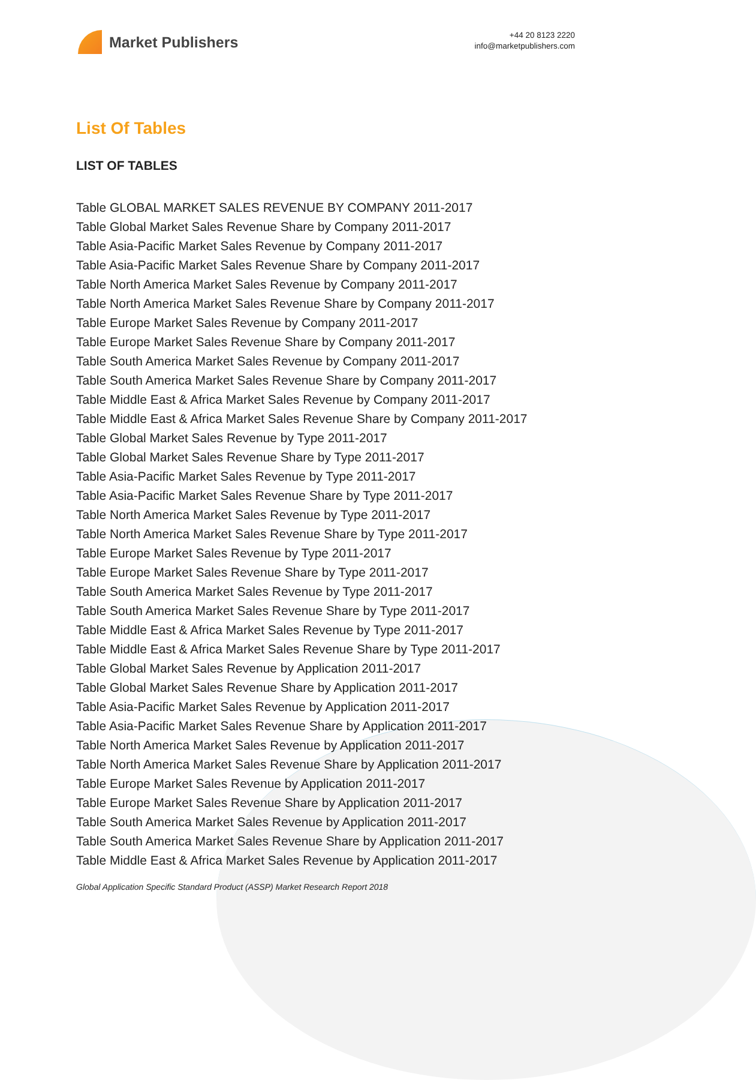Market Publishers
+44 20 8123 2220
info@marketpublishers.com
List Of Tables
LIST OF TABLES
Table GLOBAL MARKET SALES REVENUE BY COMPANY 2011-2017
Table Global Market Sales Revenue Share by Company 2011-2017
Table Asia-Pacific Market Sales Revenue by Company 2011-2017
Table Asia-Pacific Market Sales Revenue Share by Company 2011-2017
Table North America Market Sales Revenue by Company 2011-2017
Table North America Market Sales Revenue Share by Company 2011-2017
Table Europe Market Sales Revenue by Company 2011-2017
Table Europe Market Sales Revenue Share by Company 2011-2017
Table South America Market Sales Revenue by Company 2011-2017
Table South America Market Sales Revenue Share by Company 2011-2017
Table Middle East & Africa Market Sales Revenue by Company 2011-2017
Table Middle East & Africa Market Sales Revenue Share by Company 2011-2017
Table Global Market Sales Revenue by Type 2011-2017
Table Global Market Sales Revenue Share by Type 2011-2017
Table Asia-Pacific Market Sales Revenue by Type 2011-2017
Table Asia-Pacific Market Sales Revenue Share by Type 2011-2017
Table North America Market Sales Revenue by Type 2011-2017
Table North America Market Sales Revenue Share by Type 2011-2017
Table Europe Market Sales Revenue by Type 2011-2017
Table Europe Market Sales Revenue Share by Type 2011-2017
Table South America Market Sales Revenue by Type 2011-2017
Table South America Market Sales Revenue Share by Type 2011-2017
Table Middle East & Africa Market Sales Revenue by Type 2011-2017
Table Middle East & Africa Market Sales Revenue Share by Type 2011-2017
Table Global Market Sales Revenue by Application 2011-2017
Table Global Market Sales Revenue Share by Application 2011-2017
Table Asia-Pacific Market Sales Revenue by Application 2011-2017
Table Asia-Pacific Market Sales Revenue Share by Application 2011-2017
Table North America Market Sales Revenue by Application 2011-2017
Table North America Market Sales Revenue Share by Application 2011-2017
Table Europe Market Sales Revenue by Application 2011-2017
Table Europe Market Sales Revenue Share by Application 2011-2017
Table South America Market Sales Revenue by Application 2011-2017
Table South America Market Sales Revenue Share by Application 2011-2017
Table Middle East & Africa Market Sales Revenue by Application 2011-2017
Global Application Specific Standard Product (ASSP) Market Research Report 2018